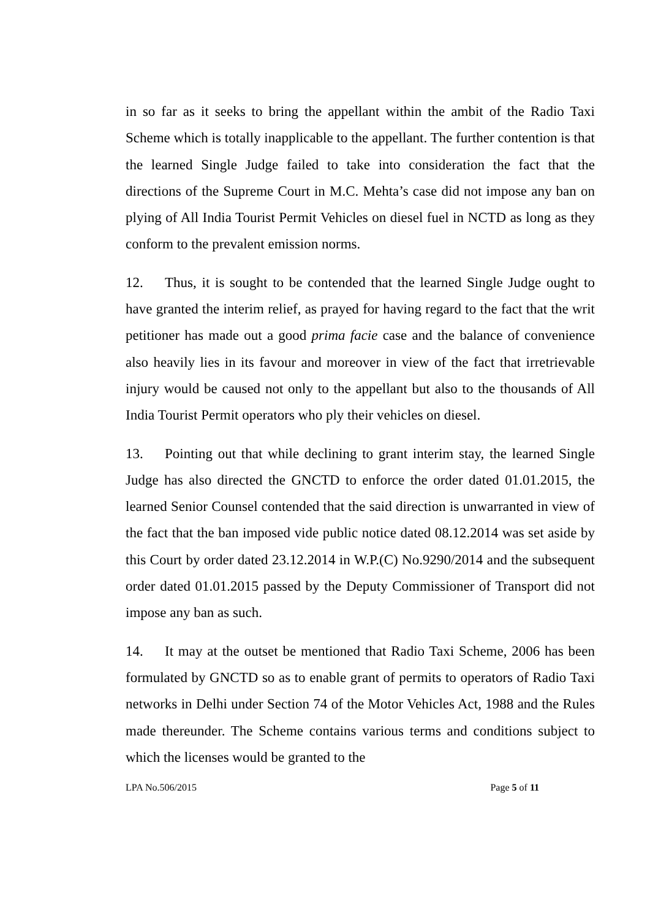in so far as it seeks to bring the appellant within the ambit of the Radio Taxi Scheme which is totally inapplicable to the appellant. The further contention is that the learned Single Judge failed to take into consideration the fact that the directions of the Supreme Court in M.C. Mehta’s case did not impose any ban on plying of All India Tourist Permit Vehicles on diesel fuel in NCTD as long as they conform to the prevalent emission norms.
12. Thus, it is sought to be contended that the learned Single Judge ought to have granted the interim relief, as prayed for having regard to the fact that the writ petitioner has made out a good prima facie case and the balance of convenience also heavily lies in its favour and moreover in view of the fact that irretrievable injury would be caused not only to the appellant but also to the thousands of All India Tourist Permit operators who ply their vehicles on diesel.
13. Pointing out that while declining to grant interim stay, the learned Single Judge has also directed the GNCTD to enforce the order dated 01.01.2015, the learned Senior Counsel contended that the said direction is unwarranted in view of the fact that the ban imposed vide public notice dated 08.12.2014 was set aside by this Court by order dated 23.12.2014 in W.P.(C) No.9290/2014 and the subsequent order dated 01.01.2015 passed by the Deputy Commissioner of Transport did not impose any ban as such.
14. It may at the outset be mentioned that Radio Taxi Scheme, 2006 has been formulated by GNCTD so as to enable grant of permits to operators of Radio Taxi networks in Delhi under Section 74 of the Motor Vehicles Act, 1988 and the Rules made thereunder. The Scheme contains various terms and conditions subject to which the licenses would be granted to the
LPA No.506/2015 Page 5 of 11